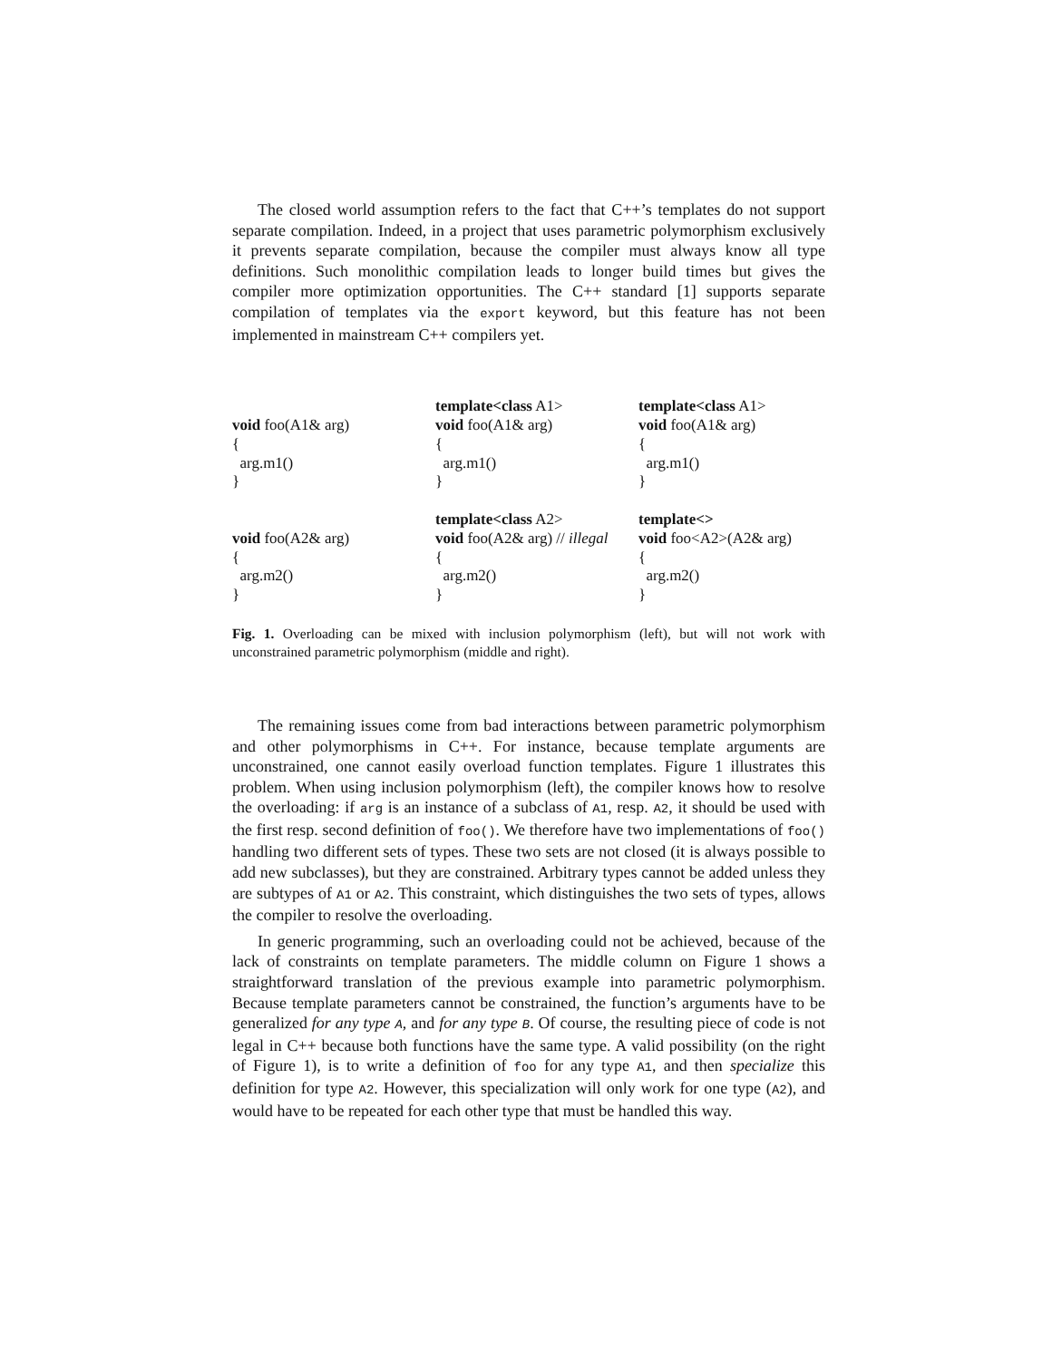The closed world assumption refers to the fact that C++’s templates do not support separate compilation. Indeed, in a project that uses parametric polymorphism exclusively it prevents separate compilation, because the compiler must always know all type definitions. Such monolithic compilation leads to longer build times but gives the compiler more optimization opportunities. The C++ standard [1] supports separate compilation of templates via the export keyword, but this feature has not been implemented in mainstream C++ compilers yet.
void foo(A1& arg) { arg.m1() } void foo(A2& arg) { arg.m2() }
template<class A1> void foo(A1& arg) { arg.m1() } template<class A2> void foo(A2& arg) // illegal { arg.m2() }
template<class A1> void foo(A1& arg) { arg.m1() } template<> void foo<A2>(A2& arg) { arg.m2() }
Fig. 1. Overloading can be mixed with inclusion polymorphism (left), but will not work with unconstrained parametric polymorphism (middle and right).
The remaining issues come from bad interactions between parametric polymorphism and other polymorphisms in C++. For instance, because template arguments are unconstrained, one cannot easily overload function templates. Figure 1 illustrates this problem. When using inclusion polymorphism (left), the compiler knows how to resolve the overloading: if arg is an instance of a subclass of A1, resp. A2, it should be used with the first resp. second definition of foo(). We therefore have two implementations of foo() handling two different sets of types. These two sets are not closed (it is always possible to add new subclasses), but they are constrained. Arbitrary types cannot be added unless they are subtypes of A1 or A2. This constraint, which distinguishes the two sets of types, allows the compiler to resolve the overloading.
In generic programming, such an overloading could not be achieved, because of the lack of constraints on template parameters. The middle column on Figure 1 shows a straightforward translation of the previous example into parametric polymorphism. Because template parameters cannot be constrained, the function’s arguments have to be generalized for any type A, and for any type B. Of course, the resulting piece of code is not legal in C++ because both functions have the same type. A valid possibility (on the right of Figure 1), is to write a definition of foo for any type A1, and then specialize this definition for type A2. However, this specialization will only work for one type (A2), and would have to be repeated for each other type that must be handled this way.